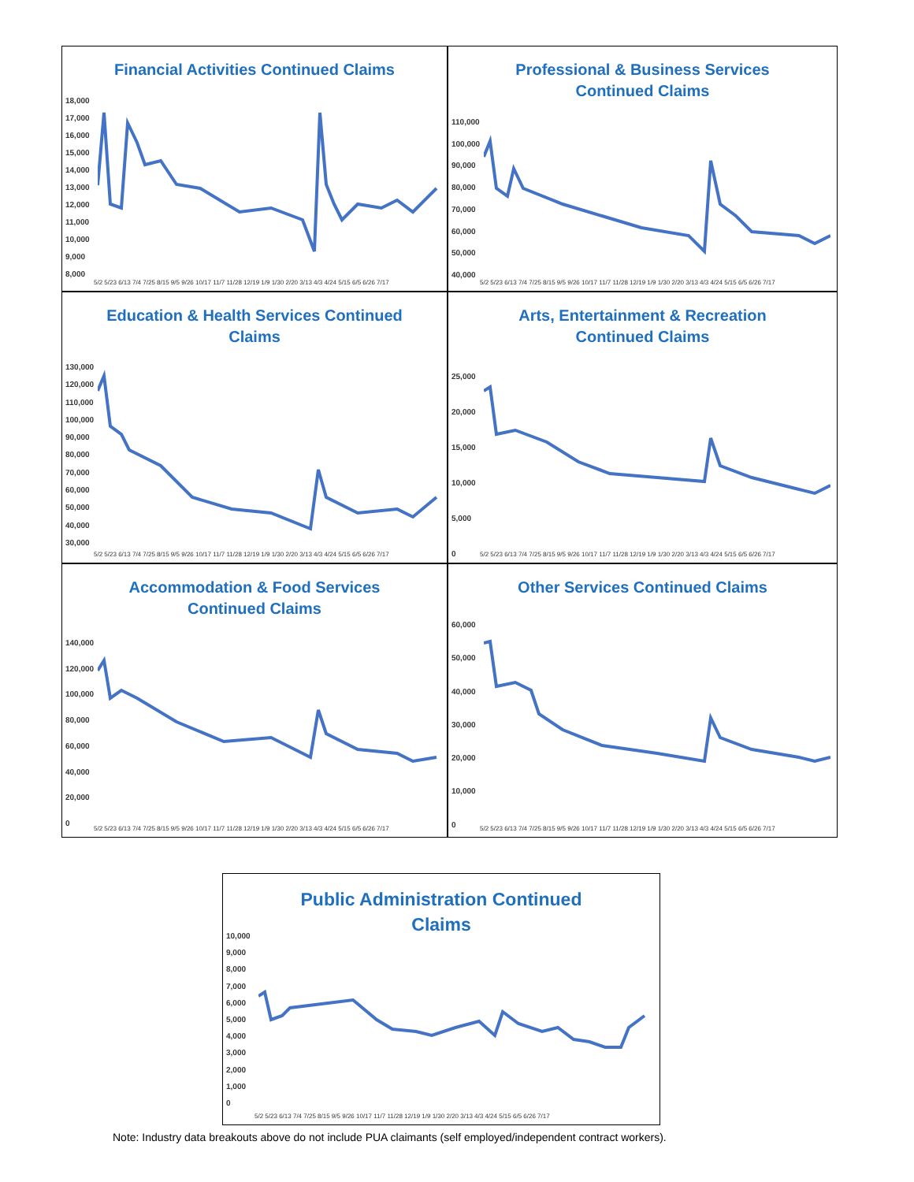Financial Activities Continued Claims
18,000
17,000
16,000
15,000
14,000
13,000
12,000
11,000
10,000
9,000
8,000
5/2 5/23 6/13 7/4 7/25 8/15 9/5 9/26 10/17 11/7 11/28 12/19 1/9 1/30 2/20 3/13 4/3 4/24 5/15 6/5 6/26 7/17
Professional & Business Services
Continued Claims
110,000
100,000
90,000
80,000
70,000
60,000
50,000
40,000
5/2 5/23 6/13 7/4 7/25 8/15 9/5 9/26 10/17 11/7 11/28 12/19 1/9 1/30 2/20 3/13 4/3 4/24 5/15 6/5 6/26 7/17
Education & Health Services Continued
Claims
130,000
120,000
110,000
100,000
90,000
80,000
70,000
60,000
50,000
40,000
30,000
5/2 5/23 6/13 7/4 7/25 8/15 9/5 9/26 10/17 11/7 11/28 12/19 1/9 1/30 2/20 3/13 4/3 4/24 5/15 6/5 6/26 7/17
Arts, Entertainment & Recreation
Continued Claims
25,000
20,000
15,000
10,000
5,000
0
5/2 5/23 6/13 7/4 7/25 8/15 9/5 9/26 10/17 11/7 11/28 12/19 1/9 1/30 2/20 3/13 4/3 4/24 5/15 6/5 6/26 7/17
Accommodation & Food Services
Continued Claims
140,000
120,000
100,000
80,000
60,000
40,000
20,000
0
5/2 5/23 6/13 7/4 7/25 8/15 9/5 9/26 10/17 11/7 11/28 12/19 1/9 1/30 2/20 3/13 4/3 4/24 5/15 6/5 6/26 7/17
Other Services Continued Claims
60,000
50,000
40,000
30,000
20,000
10,000
0
5/2 5/23 6/13 7/4 7/25 8/15 9/5 9/26 10/17 11/7 11/28 12/19 1/9 1/30 2/20 3/13 4/3 4/24 5/15 6/5 6/26 7/17
Public Administration Continued
Claims
10,000
9,000
8,000
7,000
6,000
5,000
4,000
3,000
2,000
1,000
0
5/2 5/23 6/13 7/4 7/25 8/15 9/5 9/26 10/17 11/7 11/28 12/19 1/9 1/30 2/20 3/13 4/3 4/24 5/15 6/5 6/26 7/17
Note: Industry data breakouts above do not include PUA claimants (self employed/independent contract workers).